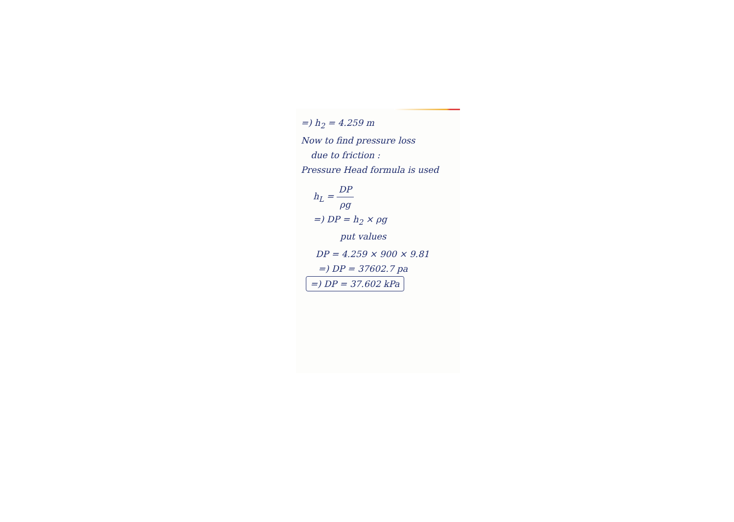=) h<sub>2</sub> = 4.259 m
Now to find pressure loss
due to friction :
Pressure Head formula is used
h<sub>L</sub> = DP ρg
=) DP = h<sub>2</sub> × ρg
put values
DP = 4.259 × 900 × 9.81
=) DP = 37602.7 pa
=) DP = 37.602 kPa